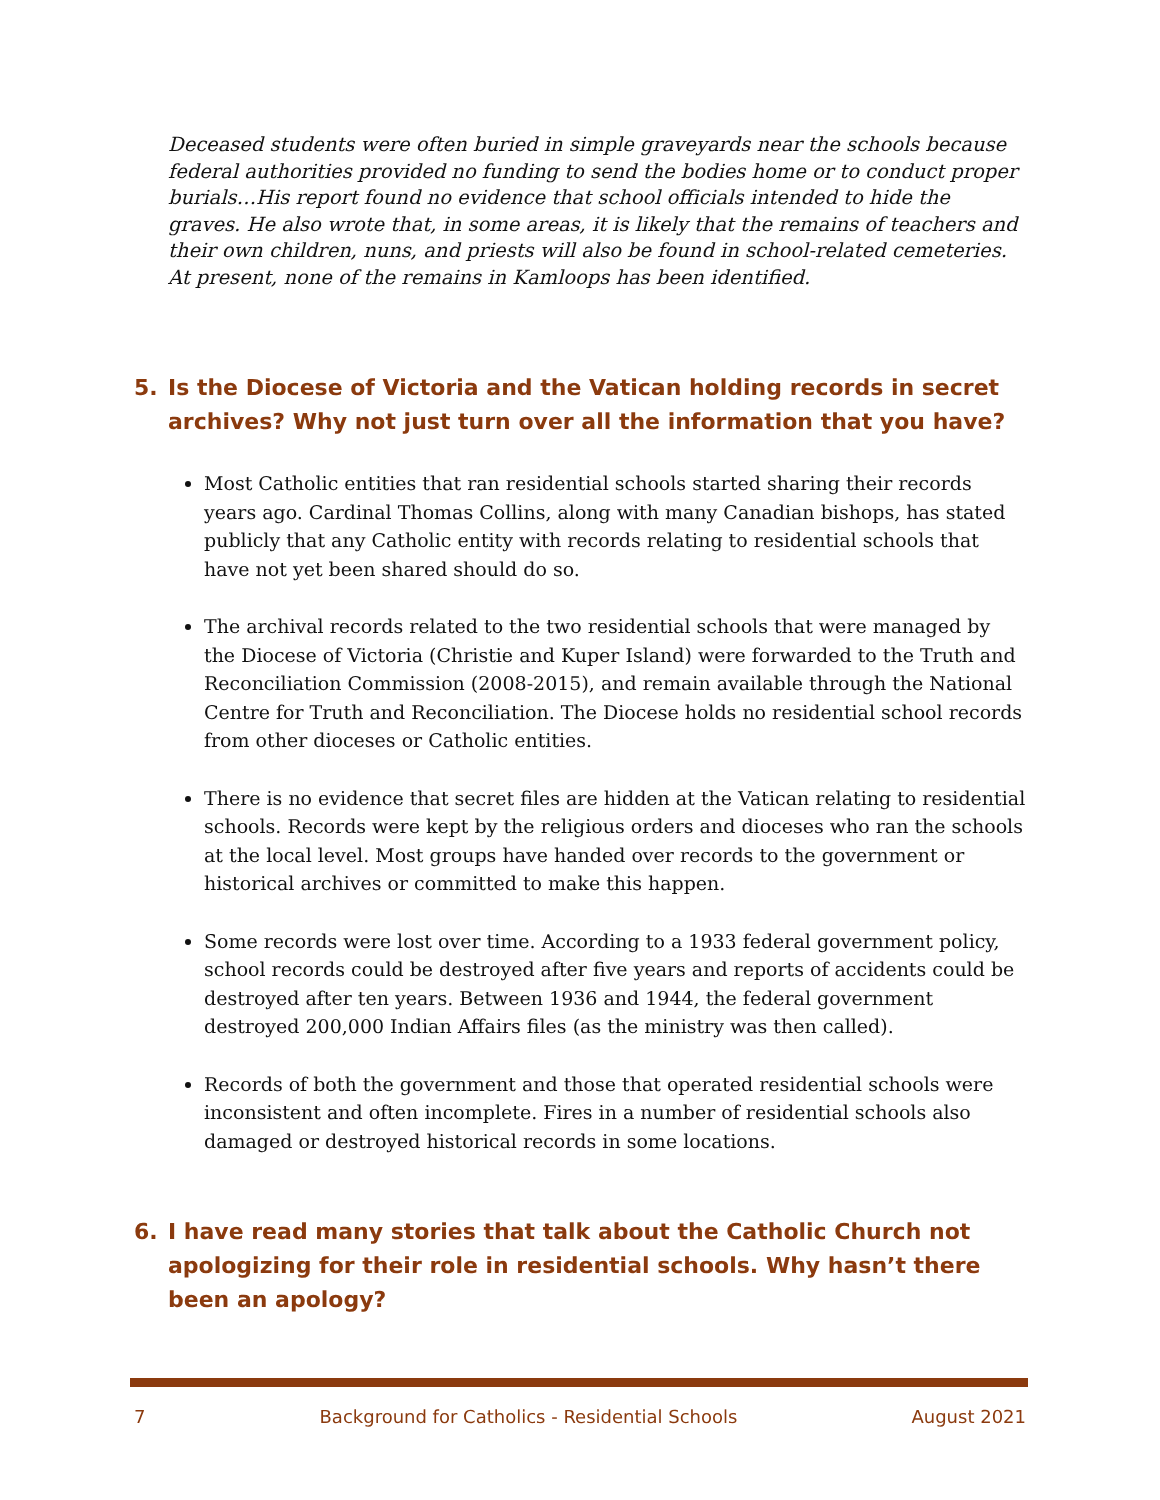Deceased students were often buried in simple graveyards near the schools because federal authorities provided no funding to send the bodies home or to conduct proper burials…His report found no evidence that school officials intended to hide the graves. He also wrote that, in some areas, it is likely that the remains of teachers and their own children, nuns, and priests will also be found in school-related cemeteries. At present, none of the remains in Kamloops has been identified.
5. Is the Diocese of Victoria and the Vatican holding records in secret archives? Why not just turn over all the information that you have?
Most Catholic entities that ran residential schools started sharing their records years ago. Cardinal Thomas Collins, along with many Canadian bishops, has stated publicly that any Catholic entity with records relating to residential schools that have not yet been shared should do so.
The archival records related to the two residential schools that were managed by the Diocese of Victoria (Christie and Kuper Island) were forwarded to the Truth and Reconciliation Commission (2008-2015), and remain available through the National Centre for Truth and Reconciliation. The Diocese holds no residential school records from other dioceses or Catholic entities.
There is no evidence that secret files are hidden at the Vatican relating to residential schools. Records were kept by the religious orders and dioceses who ran the schools at the local level. Most groups have handed over records to the government or historical archives or committed to make this happen.
Some records were lost over time. According to a 1933 federal government policy, school records could be destroyed after five years and reports of accidents could be destroyed after ten years. Between 1936 and 1944, the federal government destroyed 200,000 Indian Affairs files (as the ministry was then called).
Records of both the government and those that operated residential schools were inconsistent and often incomplete. Fires in a number of residential schools also damaged or destroyed historical records in some locations.
6. I have read many stories that talk about the Catholic Church not apologizing for their role in residential schools. Why hasn’t there been an apology?
7 Background for Catholics - Residential Schools August 2021